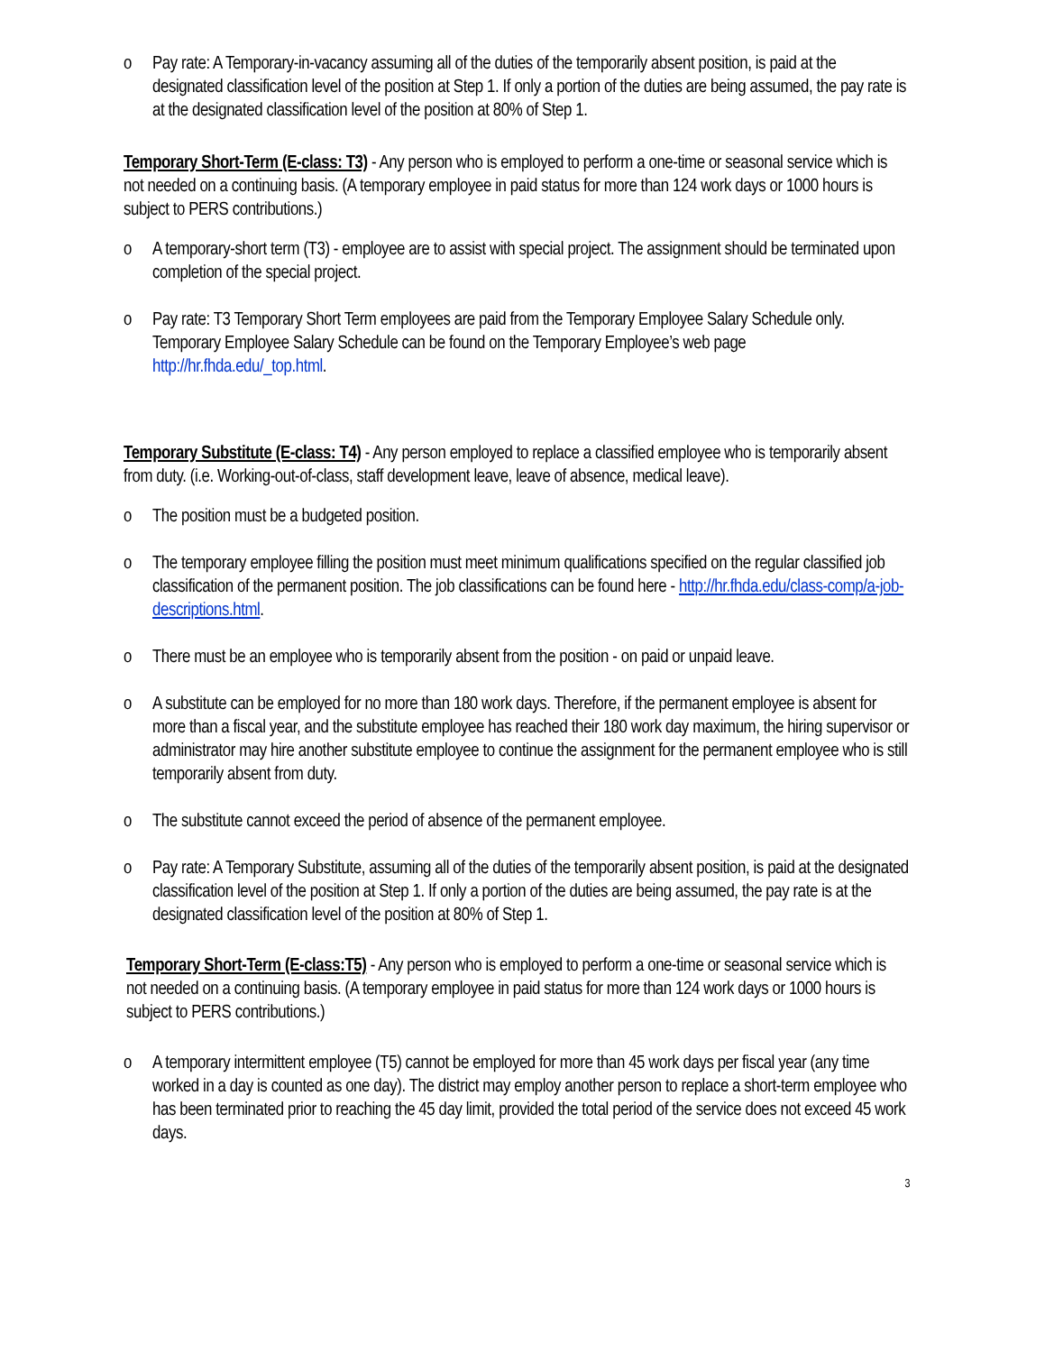o Pay rate: A Temporary-in-vacancy assuming all of the duties of the temporarily absent position, is paid at the designated classification level of the position at Step 1. If only a portion of the duties are being assumed, the pay rate is at the designated classification level of the position at 80% of Step 1.
Temporary Short-Term (E-class: T3) - Any person who is employed to perform a one-time or seasonal service which is not needed on a continuing basis. (A temporary employee in paid status for more than 124 work days or 1000 hours is subject to PERS contributions.)
o A temporary-short term (T3) - employee are to assist with special project. The assignment should be terminated upon completion of the special project.
o Pay rate: T3 Temporary Short Term employees are paid from the Temporary Employee Salary Schedule only. Temporary Employee Salary Schedule can be found on the Temporary Employee’s web page http://hr.fhda.edu/_top.html.
Temporary Substitute (E-class: T4) - Any person employed to replace a classified employee who is temporarily absent from duty. (i.e. Working-out-of-class, staff development leave, leave of absence, medical leave).
o The position must be a budgeted position.
o The temporary employee filling the position must meet minimum qualifications specified on the regular classified job classification of the permanent position. The job classifications can be found here - http://hr.fhda.edu/class-comp/a-job-descriptions.html.
o There must be an employee who is temporarily absent from the position - on paid or unpaid leave.
o A substitute can be employed for no more than 180 work days. Therefore, if the permanent employee is absent for more than a fiscal year, and the substitute employee has reached their 180 work day maximum, the hiring supervisor or administrator may hire another substitute employee to continue the assignment for the permanent employee who is still temporarily absent from duty.
o The substitute cannot exceed the period of absence of the permanent employee.
o Pay rate: A Temporary Substitute, assuming all of the duties of the temporarily absent position, is paid at the designated classification level of the position at Step 1. If only a portion of the duties are being assumed, the pay rate is at the designated classification level of the position at 80% of Step 1.
Temporary Short-Term (E-class:T5) - Any person who is employed to perform a one-time or seasonal service which is not needed on a continuing basis. (A temporary employee in paid status for more than 124 work days or 1000 hours is subject to PERS contributions.)
o A temporary intermittent employee (T5) cannot be employed for more than 45 work days per fiscal year (any time worked in a day is counted as one day). The district may employ another person to replace a short-term employee who has been terminated prior to reaching the 45 day limit, provided the total period of the service does not exceed 45 work days.
3